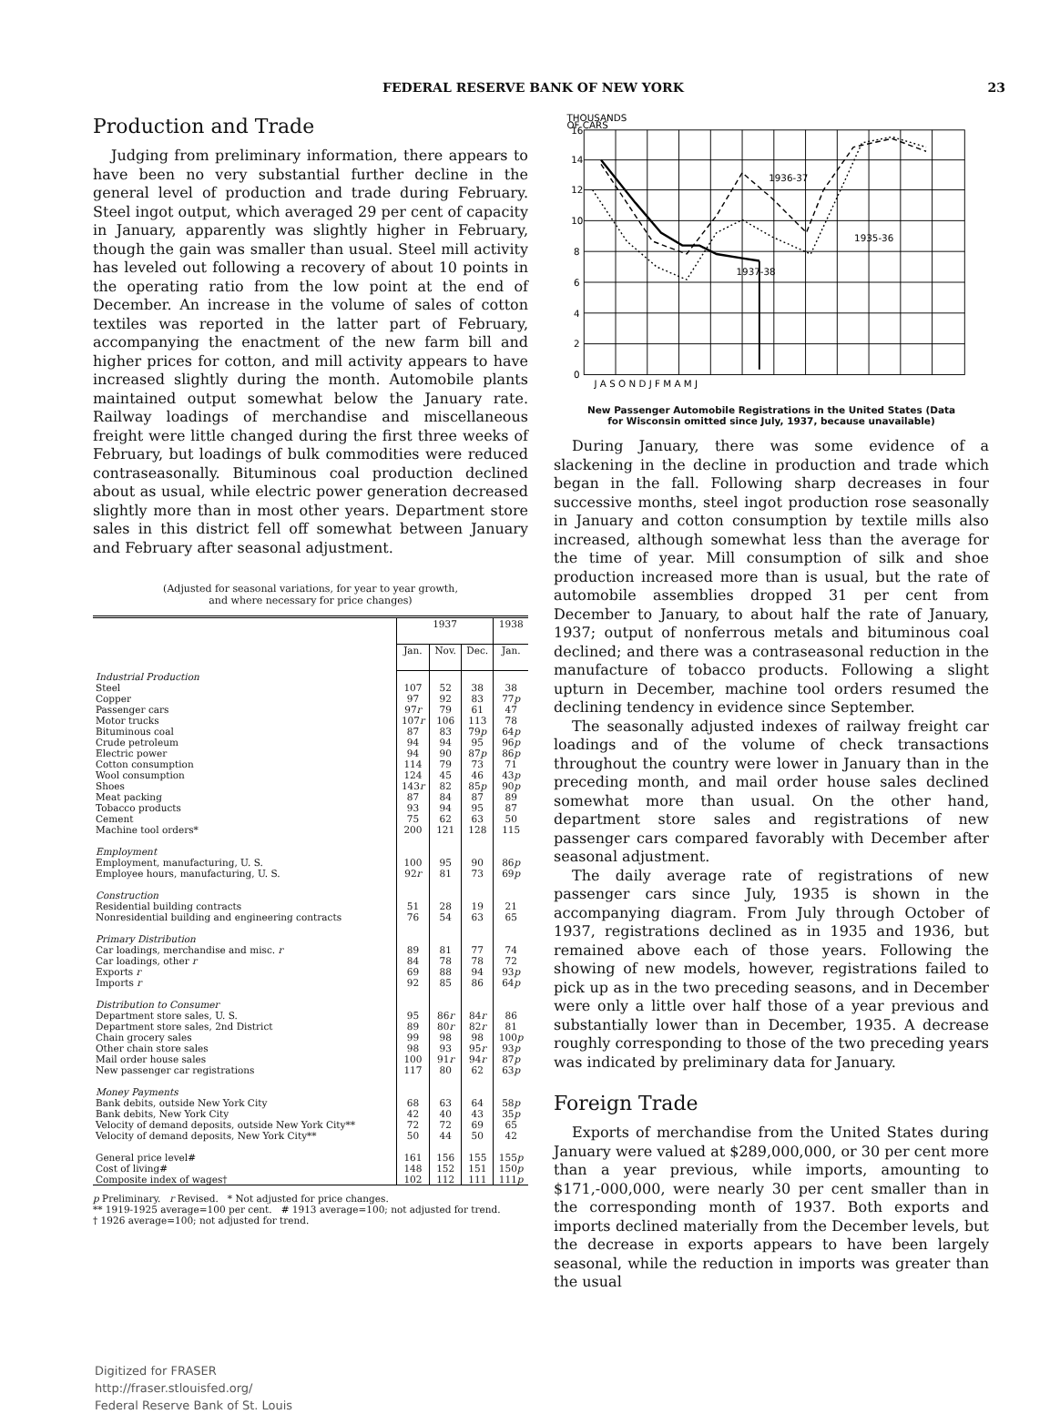FEDERAL RESERVE BANK OF NEW YORK 23
Production and Trade
Judging from preliminary information, there appears to have been no very substantial further decline in the general level of production and trade during February. Steel ingot output, which averaged 29 per cent of capacity in January, apparently was slightly higher in February, though the gain was smaller than usual. Steel mill activity has leveled out following a recovery of about 10 points in the operating ratio from the low point at the end of December. An increase in the volume of sales of cotton textiles was reported in the latter part of February, accompanying the enactment of the new farm bill and higher prices for cotton, and mill activity appears to have increased slightly during the month. Automobile plants maintained output somewhat below the January rate. Railway loadings of merchandise and miscellaneous freight were little changed during the first three weeks of February, but loadings of bulk commodities were reduced contraseasonally. Bituminous coal production declined about as usual, while electric power generation decreased slightly more than in most other years. Department store sales in this district fell off somewhat between January and February after seasonal adjustment.
(Adjusted for seasonal variations, for year to year growth,
and where necessary for price changes)
| | 1937 | | | 1938 |
| | Jan. | Nov. | Dec. | Jan. |
| Industrial Production | | | | |
| Steel | 107 | 52 | 38 | 38 |
| Copper | 97 | 92 | 83 | 77 p |
| Passenger cars | 97 r | 79 | 61 | 47 |
| Motor trucks | 107 r | 106 | 113 | 78 |
| Bituminous coal | 87 | 83 | 79 p | 64 p |
| Crude petroleum | 94 | 94 | 95 | 96 p |
| Electric power | 94 | 90 | 87 p | 86 p |
| Cotton consumption | 114 | 79 | 73 | 71 |
| Wool consumption | 124 | 45 | 46 | 43 p |
| Shoes | 143 r | 82 | 85 p | 90 p |
| Meat packing | 87 | 84 | 87 | 89 |
| Tobacco products | 93 | 94 | 95 | 87 |
| Cement | 75 | 62 | 63 | 50 |
| Machine tool orders* | 200 | 121 | 128 | 115 |
| Employment | | | | |
| Employment, manufacturing, U. S. | 100 | 95 | 90 | 86 p |
| Employee hours, manufacturing, U. S. | 92 r | 81 | 73 | 69 p |
| Construction | | | | |
| Residential building contracts | 51 | 28 | 19 | 21 |
| Nonresidential building and engineering contracts | 76 | 54 | 63 | 65 |
| Primary Distribution | | | | |
| Car loadings, merchandise and misc. r | 89 | 81 | 77 | 74 |
| Car loadings, other r | 84 | 78 | 78 | 72 |
| Exports r | 69 | 88 | 94 | 93 p |
| Imports r | 92 | 85 | 86 | 64 p |
| Distribution to Consumer | | | | |
| Department store sales, U. S. | 95 | 86 r | 84 r | 86 |
| Department store sales, 2nd District | 89 | 80 r | 82 r | 81 |
| Chain grocery sales | 99 | 98 | 98 | 100 p |
| Other chain store sales | 98 | 93 | 95 r | 93 p |
| Mail order house sales | 100 | 91 r | 94 r | 87 p |
| New passenger car registrations | 117 | 80 | 62 | 63 p |
| Money Payments | | | | |
| Bank debits, outside New York City | 68 | 63 | 64 | 58 p |
| Bank debits, New York City | 42 | 40 | 43 | 35 p |
| Velocity of demand deposits, outside New York City** | 72 | 72 | 69 | 65 |
| Velocity of demand deposits, New York City** | 50 | 44 | 50 | 42 |
| General price level# | 161 | 156 | 155 | 155 p |
| Cost of living# | 148 | 152 | 151 | 150 p |
| Composite index of wages† | 102 | 112 | 111 | 111 p |
p Preliminary. r Revised. * Not adjusted for price changes.
** 1919-1925 average=100 per cent. # 1913 average=100; not adjusted for trend.
† 1926 average=100; not adjusted for trend.
Digitized for FRASER
http://fraser.stlouisfed.org/
Federal Reserve Bank of St. Louis
THOUSANDS
OF CARS
1936-37
1935-36
1937-38
16
14
12
10
8
6
4
2
0
J A S O N D J F M A M J
New Passenger Automobile Registrations in the United States (Data
for Wisconsin omitted since July, 1937, because unavailable)
During January, there was some evidence of a slackening in the decline in production and trade which began in the fall. Following sharp decreases in four successive months, steel ingot production rose seasonally in January and cotton consumption by textile mills also increased, although somewhat less than the average for the time of year. Mill consumption of silk and shoe production increased more than is usual, but the rate of automobile assemblies dropped 31 per cent from December to January, to about half the rate of January, 1937; output of nonferrous metals and bituminous coal declined; and there was a contraseasonal reduction in the manufacture of tobacco products. Following a slight upturn in December, machine tool orders resumed the declining tendency in evidence since September.
The seasonally adjusted indexes of railway freight car loadings and of the volume of check transactions throughout the country were lower in January than in the preceding month, and mail order house sales declined somewhat more than usual. On the other hand, department store sales and registrations of new passenger cars compared favorably with December after seasonal adjustment.
The daily average rate of registrations of new passenger cars since July, 1935 is shown in the accompanying diagram. From July through October of 1937, registrations declined as in 1935 and 1936, but remained above each of those years. Following the showing of new models, however, registrations failed to pick up as in the two preceding seasons, and in December were only a little over half those of a year previous and substantially lower than in December, 1935. A decrease roughly corresponding to those of the two preceding years was indicated by preliminary data for January.
Foreign Trade
Exports of merchandise from the United States during January were valued at $289,000,000, or 30 per cent more than a year previous, while imports, amounting to $171,-000,000, were nearly 30 per cent smaller than in the corresponding month of 1937. Both exports and imports declined materially from the December levels, but the decrease in exports appears to have been largely seasonal, while the reduction in imports was greater than the usual